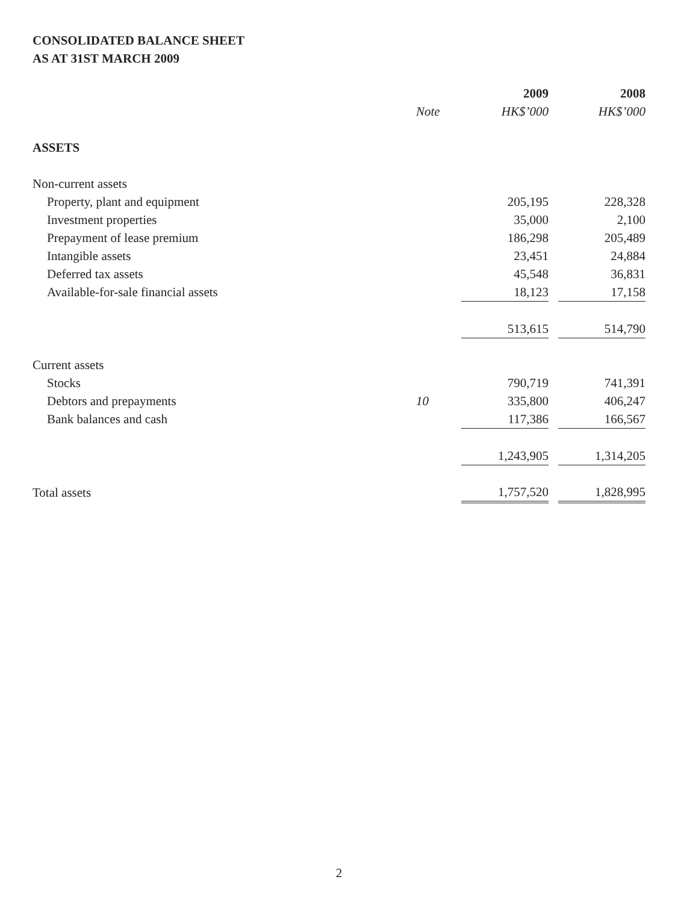CONSOLIDATED BALANCE SHEET
AS AT 31ST MARCH 2009
| | | 2009 | | 2008 |
| --- | --- | --- | --- | --- |
| | Note | HK$’000 | | HK$’000 |
| ASSETS | | | | |
| Non-current assets | | | | |
| Property, plant and equipment | | 205,195 | | 228,328 |
| Investment properties | | 35,000 | | 2,100 |
| Prepayment of lease premium | | 186,298 | | 205,489 |
| Intangible assets | | 23,451 | | 24,884 |
| Deferred tax assets | | 45,548 | | 36,831 |
| Available-for-sale financial assets | | 18,123 | | 17,158 |
| | | 513,615 | | 514,790 |
| Current assets | | | | |
| Stocks | | 790,719 | | 741,391 |
| Debtors and prepayments | 10 | 335,800 | | 406,247 |
| Bank balances and cash | | 117,386 | | 166,567 |
| | | 1,243,905 | | 1,314,205 |
| Total assets | | 1,757,520 | | 1,828,995 |
2